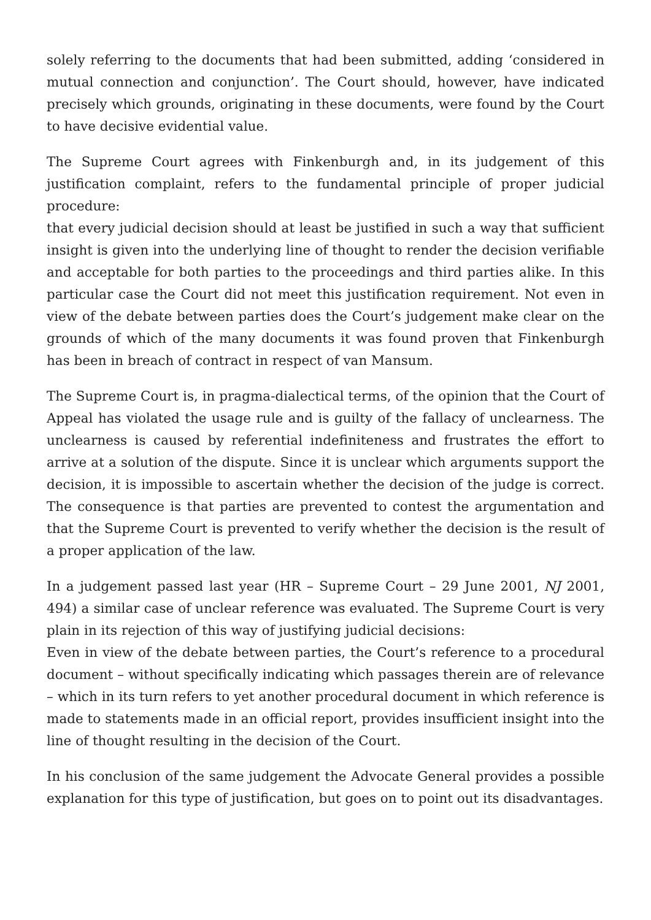solely referring to the documents that had been submitted, adding ‘considered in mutual connection and conjunction’. The Court should, however, have indicated precisely which grounds, originating in these documents, were found by the Court to have decisive evidential value.
The Supreme Court agrees with Finkenburgh and, in its judgement of this justification complaint, refers to the fundamental principle of proper judicial procedure:
that every judicial decision should at least be justified in such a way that sufficient insight is given into the underlying line of thought to render the decision verifiable and acceptable for both parties to the proceedings and third parties alike. In this particular case the Court did not meet this justification requirement. Not even in view of the debate between parties does the Court’s judgement make clear on the grounds of which of the many documents it was found proven that Finkenburgh has been in breach of contract in respect of van Mansum.
The Supreme Court is, in pragma-dialectical terms, of the opinion that the Court of Appeal has violated the usage rule and is guilty of the fallacy of unclearness. The unclearness is caused by referential indefiniteness and frustrates the effort to arrive at a solution of the dispute. Since it is unclear which arguments support the decision, it is impossible to ascertain whether the decision of the judge is correct. The consequence is that parties are prevented to contest the argumentation and that the Supreme Court is prevented to verify whether the decision is the result of a proper application of the law.
In a judgement passed last year (HR – Supreme Court – 29 June 2001, NJ 2001, 494) a similar case of unclear reference was evaluated. The Supreme Court is very plain in its rejection of this way of justifying judicial decisions:
Even in view of the debate between parties, the Court’s reference to a procedural document – without specifically indicating which passages therein are of relevance – which in its turn refers to yet another procedural document in which reference is made to statements made in an official report, provides insufficient insight into the line of thought resulting in the decision of the Court.
In his conclusion of the same judgement the Advocate General provides a possible explanation for this type of justification, but goes on to point out its disadvantages.